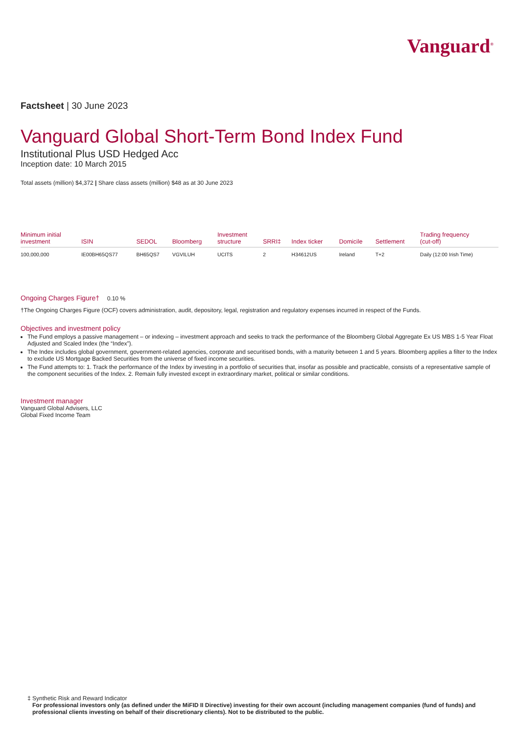Vanguard<sup>®</sup>
Factsheet | 30 June 2023
Vanguard Global Short-Term Bond Index Fund
Institutional Plus USD Hedged Acc
Inception date: 10 March 2015
Total assets (million) $4,372 | Share class assets (million) $48 as at 30 June 2023
| Minimum initial investment | ISIN | SEDOL | Bloomberg | Investment structure | SRRI‡ | Index ticker | Domicile | Settlement | Trading frequency (cut-off) |
| --- | --- | --- | --- | --- | --- | --- | --- | --- | --- |
| 100,000,000 | IE00BH65QS77 | BH65QS7 | VGVILUH | UCITS | 2 | H34612US | Ireland | T+2 | Daily (12:00 Irish Time) |
Ongoing Charges Figure† 0.10 %
†The Ongoing Charges Figure (OCF) covers administration, audit, depository, legal, registration and regulatory expenses incurred in respect of the Funds.
Objectives and investment policy
The Fund employs a passive management – or indexing – investment approach and seeks to track the performance of the Bloomberg Global Aggregate Ex US MBS 1-5 Year Float Adjusted and Scaled Index (the “Index”).
The Index includes global government, government-related agencies, corporate and securitised bonds, with a maturity between 1 and 5 years. Bloomberg applies a filter to the Index to exclude US Mortgage Backed Securities from the universe of fixed income securities.
The Fund attempts to: 1. Track the performance of the Index by investing in a portfolio of securities that, insofar as possible and practicable, consists of a representative sample of the component securities of the Index. 2. Remain fully invested except in extraordinary market, political or similar conditions.
Investment manager
Vanguard Global Advisers, LLC
Global Fixed Income Team
‡ Synthetic Risk and Reward Indicator
For professional investors only (as defined under the MiFID II Directive) investing for their own account (including management companies (fund of funds) and professional clients investing on behalf of their discretionary clients). Not to be distributed to the public.